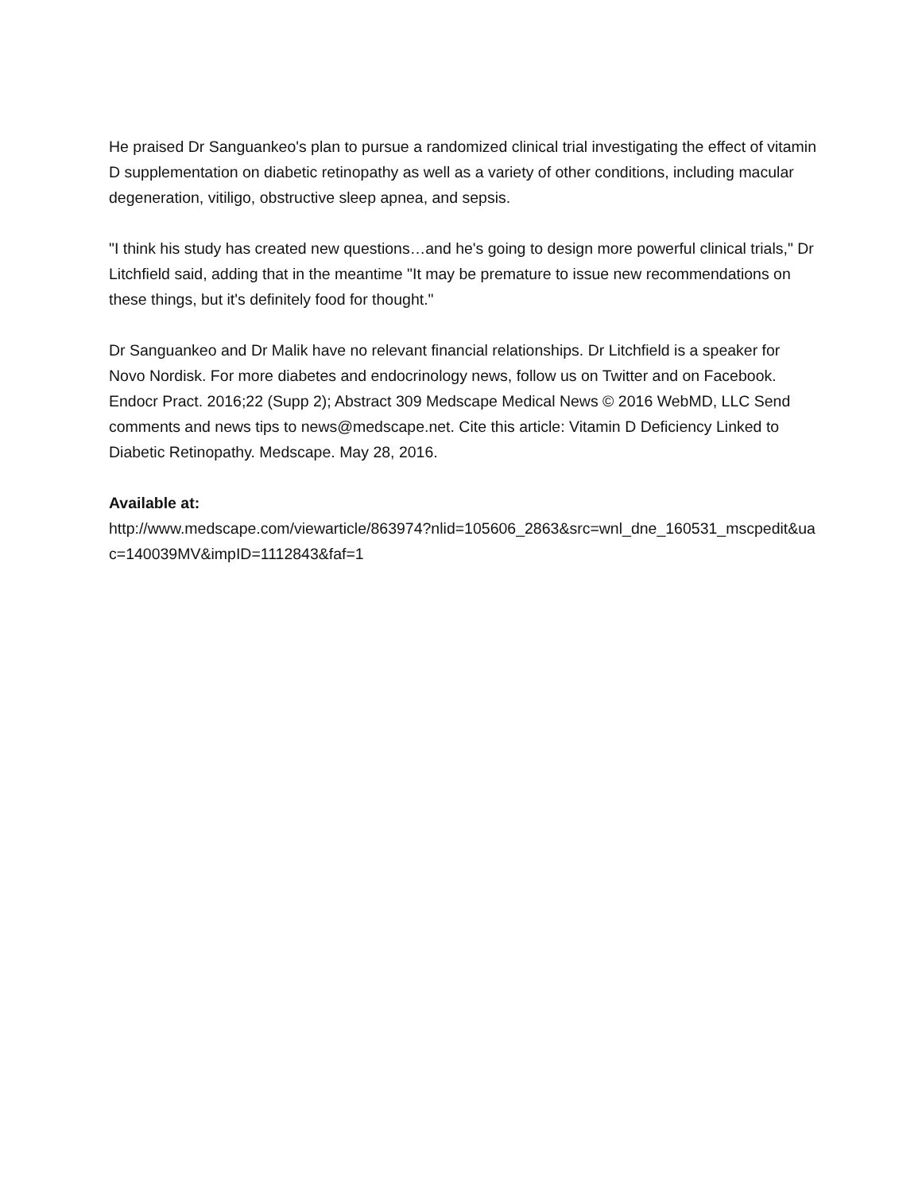He praised Dr Sanguankeo's plan to pursue a randomized clinical trial investigating the effect of vitamin D supplementation on diabetic retinopathy as well as a variety of other conditions, including macular degeneration, vitiligo, obstructive sleep apnea, and sepsis.
"I think his study has created new questions…and he's going to design more powerful clinical trials," Dr Litchfield said, adding that in the meantime "It may be premature to issue new recommendations on these things, but it's definitely food for thought."
Dr Sanguankeo and Dr Malik have no relevant financial relationships. Dr Litchfield is a speaker for Novo Nordisk. For more diabetes and endocrinology news, follow us on Twitter and on Facebook. Endocr Pract. 2016;22 (Supp 2); Abstract 309 Medscape Medical News © 2016 WebMD, LLC Send comments and news tips to news@medscape.net. Cite this article: Vitamin D Deficiency Linked to Diabetic Retinopathy. Medscape. May 28, 2016.
Available at:
http://www.medscape.com/viewarticle/863974?nlid=105606_2863&src=wnl_dne_160531_mscpedit&uac=140039MV&impID=1112843&faf=1